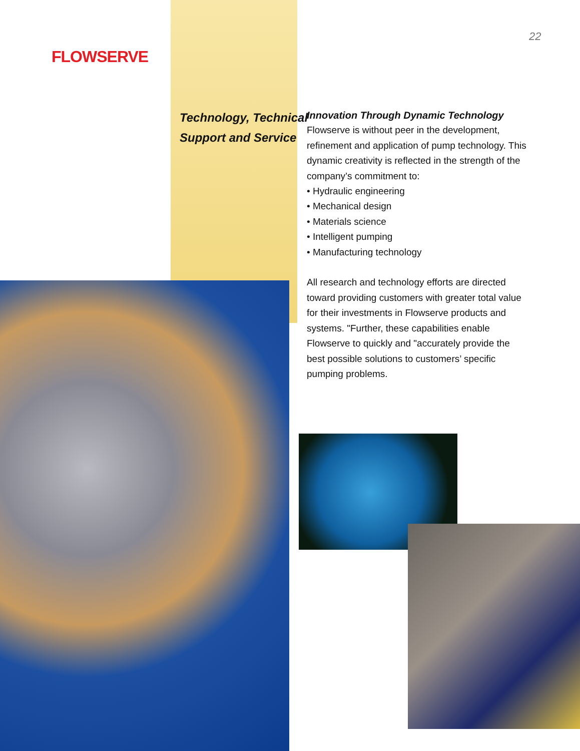FLOWSERVE
Technology, Technical
Support and Service
22
Innovation Through Dynamic Technology
Flowserve is without peer in the development, refinement and application of pump technology. This dynamic creativity is reflected in the strength of the company’s commitment to:
• Hydraulic engineering
• Mechanical design
• Materials science
• Intelligent pumping
• Manufacturing technology
All research and technology efforts are directed toward providing customers with greater total value for their investments in Flowserve products and systems. "Further, these capabilities enable Flowserve to quickly and "accurately provide the best possible solutions to customers’ specific pumping problems.